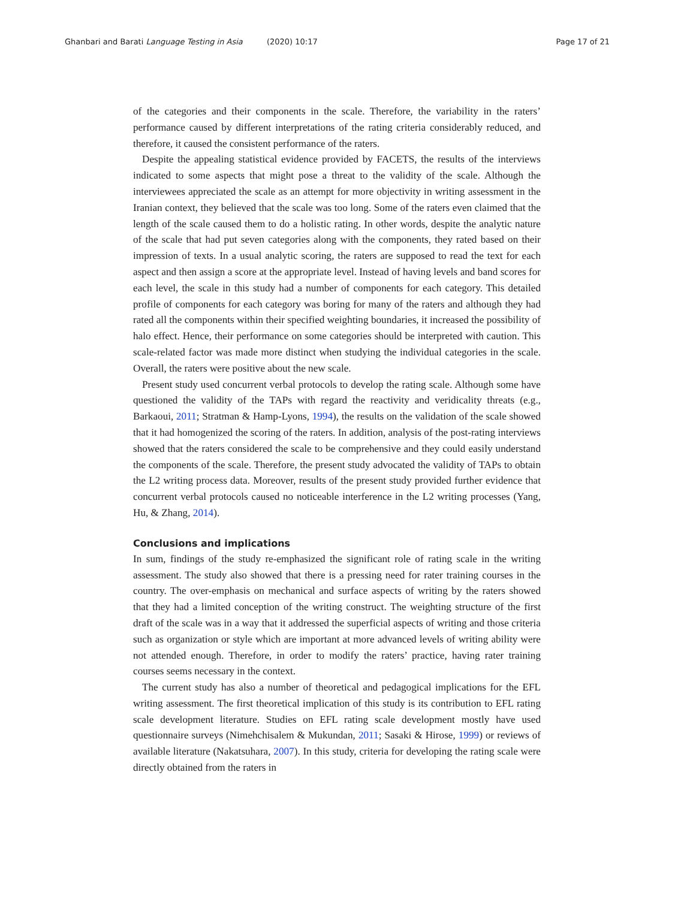Ghanbari and Barati Language Testing in Asia (2020) 10:17
Page 17 of 21
of the categories and their components in the scale. Therefore, the variability in the raters’ performance caused by different interpretations of the rating criteria considerably reduced, and therefore, it caused the consistent performance of the raters.
Despite the appealing statistical evidence provided by FACETS, the results of the interviews indicated to some aspects that might pose a threat to the validity of the scale. Although the interviewees appreciated the scale as an attempt for more objectivity in writing assessment in the Iranian context, they believed that the scale was too long. Some of the raters even claimed that the length of the scale caused them to do a holistic rating. In other words, despite the analytic nature of the scale that had put seven categories along with the components, they rated based on their impression of texts. In a usual analytic scoring, the raters are supposed to read the text for each aspect and then assign a score at the appropriate level. Instead of having levels and band scores for each level, the scale in this study had a number of components for each category. This detailed profile of components for each category was boring for many of the raters and although they had rated all the components within their specified weighting boundaries, it increased the possibility of halo effect. Hence, their performance on some categories should be interpreted with caution. This scale-related factor was made more distinct when studying the individual categories in the scale. Overall, the raters were positive about the new scale.
Present study used concurrent verbal protocols to develop the rating scale. Although some have questioned the validity of the TAPs with regard the reactivity and veridicality threats (e.g., Barkaoui, 2011; Stratman & Hamp-Lyons, 1994), the results on the validation of the scale showed that it had homogenized the scoring of the raters. In addition, analysis of the post-rating interviews showed that the raters considered the scale to be comprehensive and they could easily understand the components of the scale. Therefore, the present study advocated the validity of TAPs to obtain the L2 writing process data. Moreover, results of the present study provided further evidence that concurrent verbal protocols caused no noticeable interference in the L2 writing processes (Yang, Hu, & Zhang, 2014).
Conclusions and implications
In sum, findings of the study re-emphasized the significant role of rating scale in the writing assessment. The study also showed that there is a pressing need for rater training courses in the country. The over-emphasis on mechanical and surface aspects of writing by the raters showed that they had a limited conception of the writing construct. The weighting structure of the first draft of the scale was in a way that it addressed the superficial aspects of writing and those criteria such as organization or style which are important at more advanced levels of writing ability were not attended enough. Therefore, in order to modify the raters’ practice, having rater training courses seems necessary in the context.
The current study has also a number of theoretical and pedagogical implications for the EFL writing assessment. The first theoretical implication of this study is its contribution to EFL rating scale development literature. Studies on EFL rating scale development mostly have used questionnaire surveys (Nimehchisalem & Mukundan, 2011; Sasaki & Hirose, 1999) or reviews of available literature (Nakatsuhara, 2007). In this study, criteria for developing the rating scale were directly obtained from the raters in